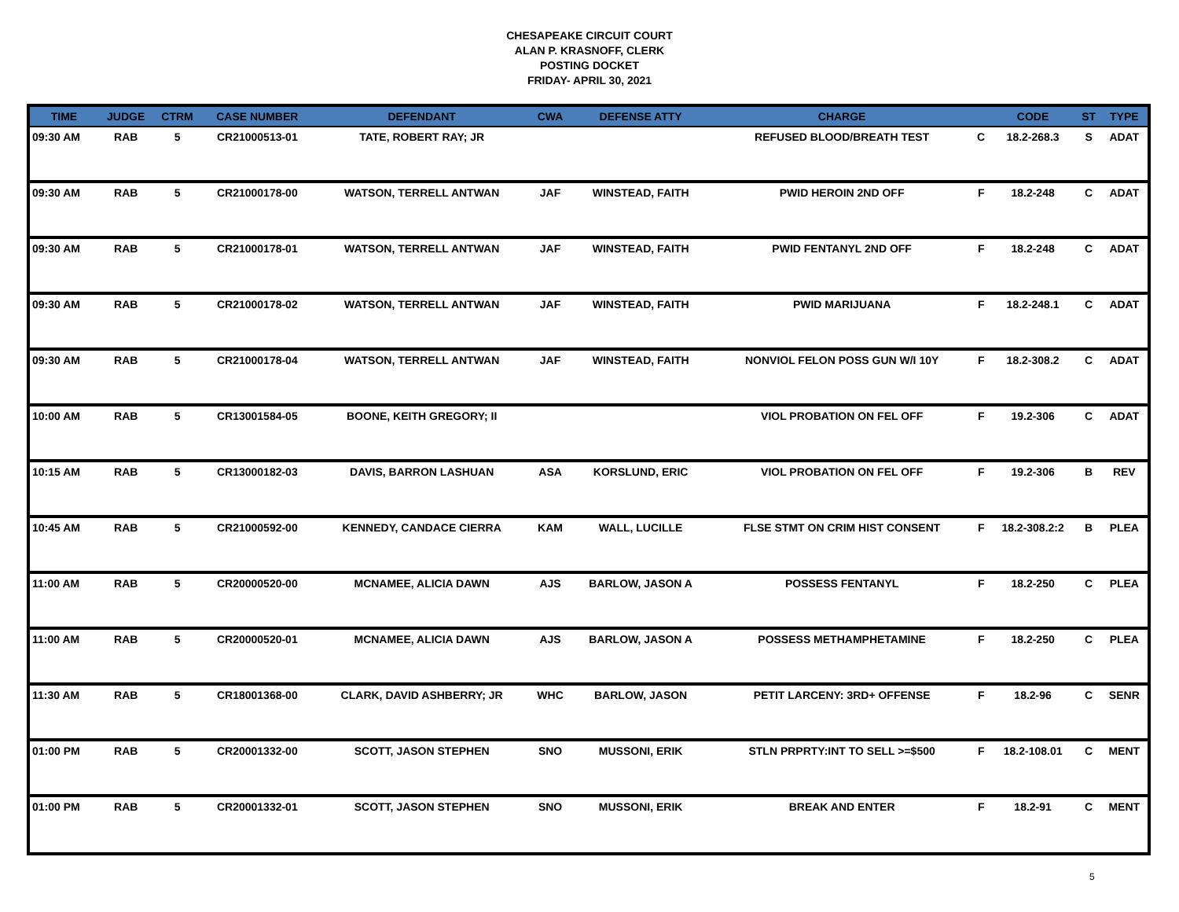CHESAPEAKE CIRCUIT COURT
ALAN P. KRASNOFF, CLERK
POSTING DOCKET
FRIDAY- APRIL 30, 2021
| TIME | JUDGE | CTRM | CASE NUMBER | DEFENDANT | CWA | DEFENSE ATTY | CHARGE | | CODE | ST | TYPE |
| --- | --- | --- | --- | --- | --- | --- | --- | --- | --- | --- | --- |
| 09:30 AM | RAB | 5 | CR21000513-01 | TATE, ROBERT RAY; JR | | | REFUSED BLOOD/BREATH TEST | C | 18.2-268.3 | S | ADAT |
| 09:30 AM | RAB | 5 | CR21000178-00 | WATSON, TERRELL ANTWAN | JAF | WINSTEAD, FAITH | PWID HEROIN 2ND OFF | F | 18.2-248 | C | ADAT |
| 09:30 AM | RAB | 5 | CR21000178-01 | WATSON, TERRELL ANTWAN | JAF | WINSTEAD, FAITH | PWID FENTANYL 2ND OFF | F | 18.2-248 | C | ADAT |
| 09:30 AM | RAB | 5 | CR21000178-02 | WATSON, TERRELL ANTWAN | JAF | WINSTEAD, FAITH | PWID MARIJUANA | F | 18.2-248.1 | C | ADAT |
| 09:30 AM | RAB | 5 | CR21000178-04 | WATSON, TERRELL ANTWAN | JAF | WINSTEAD, FAITH | NONVIOL FELON POSS GUN W/I 10Y | F | 18.2-308.2 | C | ADAT |
| 10:00 AM | RAB | 5 | CR13001584-05 | BOONE, KEITH GREGORY; II | | | VIOL PROBATION ON FEL OFF | F | 19.2-306 | C | ADAT |
| 10:15 AM | RAB | 5 | CR13000182-03 | DAVIS, BARRON LASHUAN | ASA | KORSLUND, ERIC | VIOL PROBATION ON FEL OFF | F | 19.2-306 | B | REV |
| 10:45 AM | RAB | 5 | CR21000592-00 | KENNEDY, CANDACE CIERRA | KAM | WALL, LUCILLE | FLSE STMT ON CRIM HIST CONSENT | F | 18.2-308.2:2 | B | PLEA |
| 11:00 AM | RAB | 5 | CR20000520-00 | MCNAMEE, ALICIA DAWN | AJS | BARLOW, JASON A | POSSESS FENTANYL | F | 18.2-250 | C | PLEA |
| 11:00 AM | RAB | 5 | CR20000520-01 | MCNAMEE, ALICIA DAWN | AJS | BARLOW, JASON A | POSSESS METHAMPHETAMINE | F | 18.2-250 | C | PLEA |
| 11:30 AM | RAB | 5 | CR18001368-00 | CLARK, DAVID ASHBERRY; JR | WHC | BARLOW, JASON | PETIT LARCENY: 3RD+ OFFENSE | F | 18.2-96 | C | SENR |
| 01:00 PM | RAB | 5 | CR20001332-00 | SCOTT, JASON STEPHEN | SNO | MUSSONI, ERIK | STLN PRPRTY:INT TO SELL >=$500 | F | 18.2-108.01 | C | MENT |
| 01:00 PM | RAB | 5 | CR20001332-01 | SCOTT, JASON STEPHEN | SNO | MUSSONI, ERIK | BREAK AND ENTER | F | 18.2-91 | C | MENT |
5